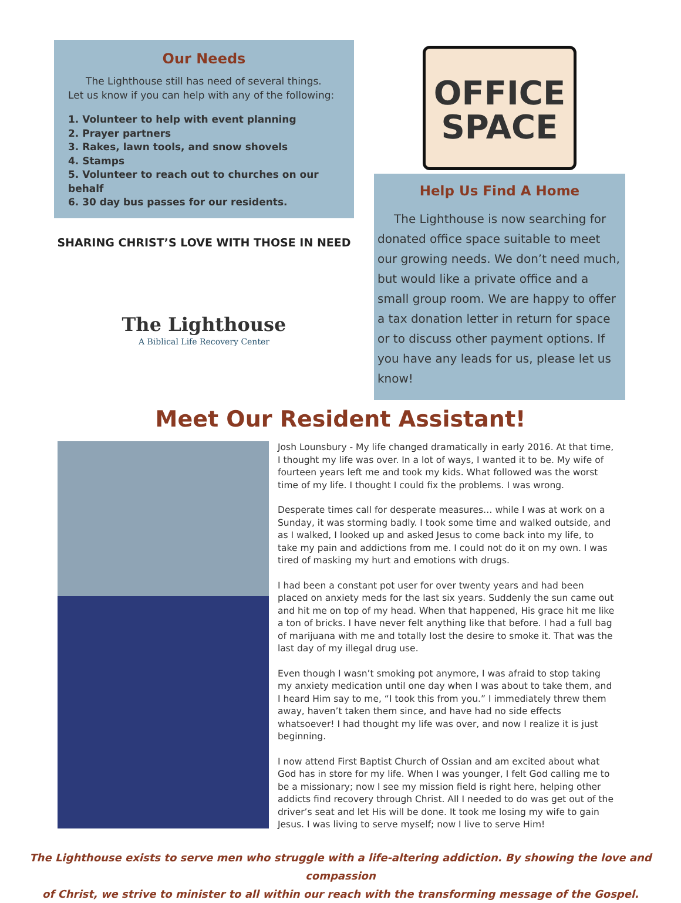Our Needs
The Lighthouse still has need of several things. Let us know if you can help with any of the following:
1. Volunteer to help with event planning
2. Prayer partners
3. Rakes, lawn tools, and snow shovels
4. Stamps
5. Volunteer to reach out to churches on our behalf
6. 30 day bus passes for our residents.
SHARING CHRIST’S LOVE WITH THOSE IN NEED
The Lighthouse
A Biblical Life Recovery Center
OFFICE
SPACE
Help Us Find A Home
The Lighthouse is now searching for donated office space suitable to meet our growing needs. We don’t need much, but would like a private office and a small group room. We are happy to offer a tax donation letter in return for space or to discuss other payment options. If you have any leads for us, please let us know!
Meet Our Resident Assistant!
Josh Lounsbury - My life changed dramatically in early 2016. At that time, I thought my life was over. In a lot of ways, I wanted it to be. My wife of fourteen years left me and took my kids. What followed was the worst time of my life. I thought I could fix the problems. I was wrong.
Desperate times call for desperate measures… while I was at work on a Sunday, it was storming badly. I took some time and walked outside, and as I walked, I looked up and asked Jesus to come back into my life, to take my pain and addictions from me. I could not do it on my own. I was tired of masking my hurt and emotions with drugs.
I had been a constant pot user for over twenty years and had been placed on anxiety meds for the last six years. Suddenly the sun came out and hit me on top of my head. When that happened, His grace hit me like a ton of bricks. I have never felt anything like that before. I had a full bag of marijuana with me and totally lost the desire to smoke it. That was the last day of my illegal drug use.
Even though I wasn’t smoking pot anymore, I was afraid to stop taking my anxiety medication until one day when I was about to take them, and I heard Him say to me, “I took this from you.” I immediately threw them away, haven’t taken them since, and have had no side effects whatsoever! I had thought my life was over, and now I realize it is just beginning.
I now attend First Baptist Church of Ossian and am excited about what God has in store for my life. When I was younger, I felt God calling me to be a missionary; now I see my mission field is right here, helping other addicts find recovery through Christ. All I needed to do was get out of the driver’s seat and let His will be done. It took me losing my wife to gain Jesus. I was living to serve myself; now I live to serve Him!
The Lighthouse exists to serve men who struggle with a life-altering addiction. By showing the love and compassion
of Christ, we strive to minister to all within our reach with the transforming message of the Gospel.